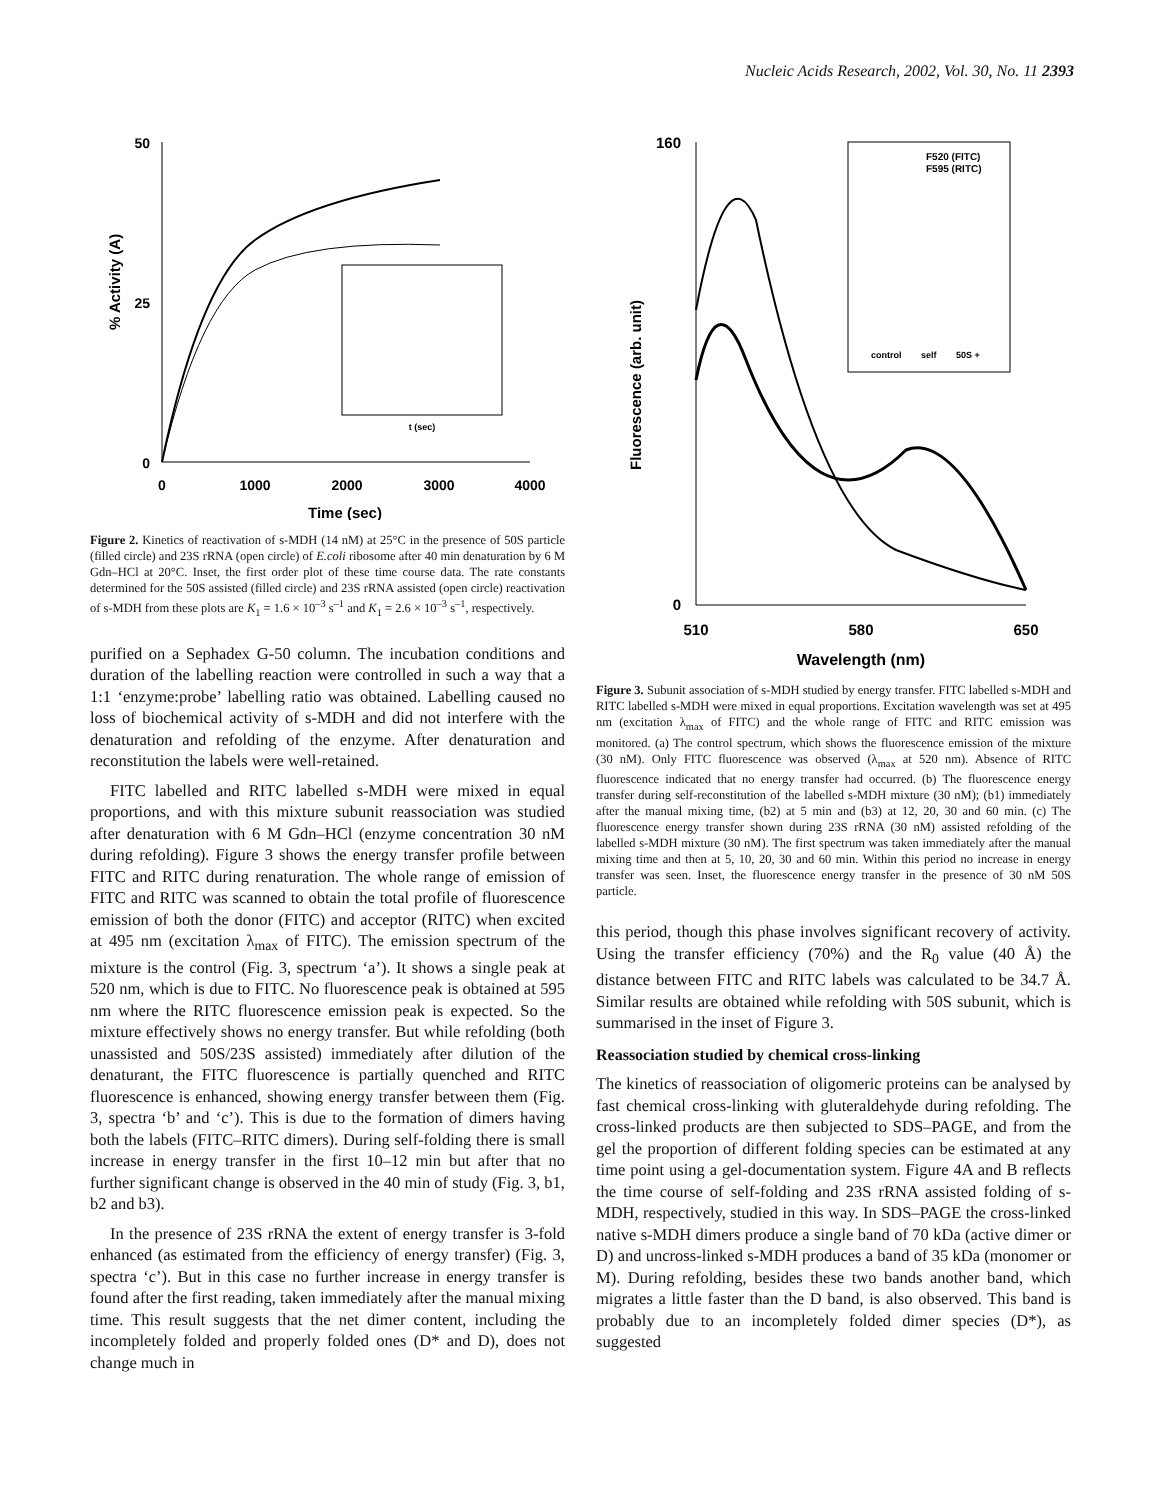Nucleic Acids Research, 2002, Vol. 30, No. 11 2393
50
0
25
0
1000
2000
3000
4000
Time (sec)
% Activity (A)
t (sec)
Figure 2. Kinetics of reactivation of s-MDH (14 nM) at 25°C in the presence of 50S particle (filled circle) and 23S rRNA (open circle) of E.coli ribosome after 40 min denaturation by 6 M Gdn–HCl at 20°C. Inset, the first order plot of these time course data. The rate constants determined for the 50S assisted (filled circle) and 23S rRNA assisted (open circle) reactivation of s-MDH from these plots are K<sub>1</sub> = 1.6 × 10<sup>–3</sup> s<sup>–1</sup> and K<sub>1</sub> = 2.6 × 10<sup>–3</sup> s<sup>–1</sup>, respectively.
purified on a Sephadex G-50 column. The incubation conditions and duration of the labelling reaction were controlled in such a way that a 1:1 ‘enzyme:probe’ labelling ratio was obtained. Labelling caused no loss of biochemical activity of s-MDH and did not interfere with the denaturation and refolding of the enzyme. After denaturation and reconstitution the labels were well-retained.
FITC labelled and RITC labelled s-MDH were mixed in equal proportions, and with this mixture subunit reassociation was studied after denaturation with 6 M Gdn–HCl (enzyme concentration 30 nM during refolding). Figure 3 shows the energy transfer profile between FITC and RITC during renaturation. The whole range of emission of FITC and RITC was scanned to obtain the total profile of fluorescence emission of both the donor (FITC) and acceptor (RITC) when excited at 495 nm (excitation λ<sub>max</sub> of FITC). The emission spectrum of the mixture is the control (Fig. 3, spectrum ‘a’). It shows a single peak at 520 nm, which is due to FITC. No fluorescence peak is obtained at 595 nm where the RITC fluorescence emission peak is expected. So the mixture effectively shows no energy transfer. But while refolding (both unassisted and 50S/23S assisted) immediately after dilution of the denaturant, the FITC fluorescence is partially quenched and RITC fluorescence is enhanced, showing energy transfer between them (Fig. 3, spectra ‘b’ and ‘c’). This is due to the formation of dimers having both the labels (FITC–RITC dimers). During self-folding there is small increase in energy transfer in the first 10–12 min but after that no further significant change is observed in the 40 min of study (Fig. 3, b1, b2 and b3).
In the presence of 23S rRNA the extent of energy transfer is 3-fold enhanced (as estimated from the efficiency of energy transfer) (Fig. 3, spectra ‘c’). But in this case no further increase in energy transfer is found after the first reading, taken immediately after the manual mixing time. This result suggests that the net dimer content, including the incompletely folded and properly folded ones (D* and D), does not change much in
160
0
510
580
650
Wavelength (nm)
Fluorescence (arb. unit)
F520 (FITC)
F595 (RITC)
control
self
50S +
Figure 3. Subunit association of s-MDH studied by energy transfer. FITC labelled s-MDH and RITC labelled s-MDH were mixed in equal proportions. Excitation wavelength was set at 495 nm (excitation λ<sub>max</sub> of FITC) and the whole range of FITC and RITC emission was monitored. (a) The control spectrum, which shows the fluorescence emission of the mixture (30 nM). Only FITC fluorescence was observed (λ<sub>max</sub> at 520 nm). Absence of RITC fluorescence indicated that no energy transfer had occurred. (b) The fluorescence energy transfer during self-reconstitution of the labelled s-MDH mixture (30 nM); (b1) immediately after the manual mixing time, (b2) at 5 min and (b3) at 12, 20, 30 and 60 min. (c) The fluorescence energy transfer shown during 23S rRNA (30 nM) assisted refolding of the labelled s-MDH mixture (30 nM). The first spectrum was taken immediately after the manual mixing time and then at 5, 10, 20, 30 and 60 min. Within this period no increase in energy transfer was seen. Inset, the fluorescence energy transfer in the presence of 30 nM 50S particle.
this period, though this phase involves significant recovery of activity. Using the transfer efficiency (70%) and the R<sub>0</sub> value (40 Å) the distance between FITC and RITC labels was calculated to be 34.7 Å. Similar results are obtained while refolding with 50S subunit, which is summarised in the inset of Figure 3.
Reassociation studied by chemical cross-linking
The kinetics of reassociation of oligomeric proteins can be analysed by fast chemical cross-linking with gluteraldehyde during refolding. The cross-linked products are then subjected to SDS–PAGE, and from the gel the proportion of different folding species can be estimated at any time point using a gel-documentation system. Figure 4A and B reflects the time course of self-folding and 23S rRNA assisted folding of s-MDH, respectively, studied in this way. In SDS–PAGE the cross-linked native s-MDH dimers produce a single band of 70 kDa (active dimer or D) and uncross-linked s-MDH produces a band of 35 kDa (monomer or M). During refolding, besides these two bands another band, which migrates a little faster than the D band, is also observed. This band is probably due to an incompletely folded dimer species (D*), as suggested